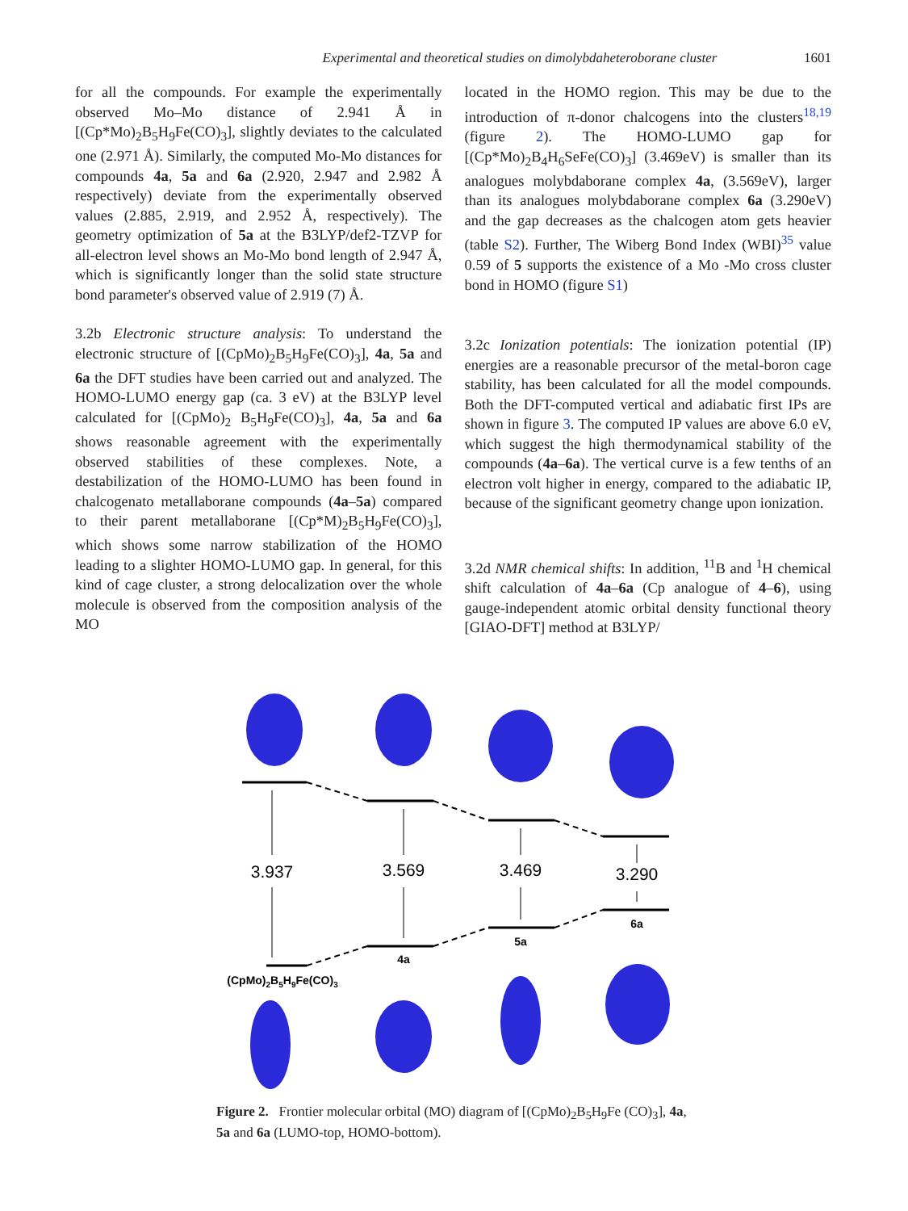Experimental and theoretical studies on dimolybdaheteroborane cluster 1601
for all the compounds. For example the experimentally observed Mo–Mo distance of 2.941 Å in [(Cp*Mo)<sub>2</sub>B<sub>5</sub>H<sub>9</sub>Fe(CO)<sub>3</sub>], slightly deviates to the calculated one (2.971 Å). Similarly, the computed Mo-Mo distances for compounds 4a, 5a and 6a (2.920, 2.947 and 2.982 Å respectively) deviate from the experimentally observed values (2.885, 2.919, and 2.952 Å, respectively). The geometry optimization of 5a at the B3LYP/def2-TZVP for all-electron level shows an Mo-Mo bond length of 2.947 Å, which is significantly longer than the solid state structure bond parameter's observed value of 2.919 (7) Å.
3.2b Electronic structure analysis: To understand the electronic structure of [(CpMo)<sub>2</sub>B<sub>5</sub>H<sub>9</sub>Fe(CO)<sub>3</sub>], 4a, 5a and 6a the DFT studies have been carried out and analyzed. The HOMO-LUMO energy gap (ca. 3 eV) at the B3LYP level calculated for [(CpMo)<sub>2</sub> B<sub>5</sub>H<sub>9</sub>Fe(CO)<sub>3</sub>], 4a, 5a and 6a shows reasonable agreement with the experimentally observed stabilities of these complexes. Note, a destabilization of the HOMO-LUMO has been found in chalcogenato metallaborane compounds (4a–5a) compared to their parent metallaborane [(Cp*M)<sub>2</sub>B<sub>5</sub>H<sub>9</sub>Fe(CO)<sub>3</sub>], which shows some narrow stabilization of the HOMO leading to a slighter HOMO-LUMO gap. In general, for this kind of cage cluster, a strong delocalization over the whole molecule is observed from the composition analysis of the MO
located in the HOMO region. This may be due to the introduction of π-donor chalcogens into the clusters<sup>18,19</sup> (figure 2). The HOMO-LUMO gap for [(Cp*Mo)<sub>2</sub>B<sub>4</sub>H<sub>6</sub>SeFe(CO)<sub>3</sub>] (3.469eV) is smaller than its analogues molybdaborane complex 4a, (3.569eV), larger than its analogues molybdaborane complex 6a (3.290eV) and the gap decreases as the chalcogen atom gets heavier (table S2). Further, The Wiberg Bond Index (WBI)<sup>35</sup> value 0.59 of 5 supports the existence of a Mo -Mo cross cluster bond in HOMO (figure S1)
3.2c Ionization potentials: The ionization potential (IP) energies are a reasonable precursor of the metal-boron cage stability, has been calculated for all the model compounds. Both the DFT-computed vertical and adiabatic first IPs are shown in figure 3. The computed IP values are above 6.0 eV, which suggest the high thermodynamical stability of the compounds (4a–6a). The vertical curve is a few tenths of an electron volt higher in energy, compared to the adiabatic IP, because of the significant geometry change upon ionization.
3.2d NMR chemical shifts: In addition, <sup>11</sup>B and <sup>1</sup>H chemical shift calculation of 4a–6a (Cp analogue of 4–6), using gauge-independent atomic orbital density functional theory [GIAO-DFT] method at B3LYP/
3.937
3.569
3.469
3.290
6a
5a
4a
(CpMo)2B5H9Fe(CO)3
Figure 2. Frontier molecular orbital (MO) diagram of [(CpMo)<sub>2</sub>B<sub>5</sub>H<sub>9</sub>Fe (CO)<sub>3</sub>], 4a, 5a and 6a (LUMO-top, HOMO-bottom).